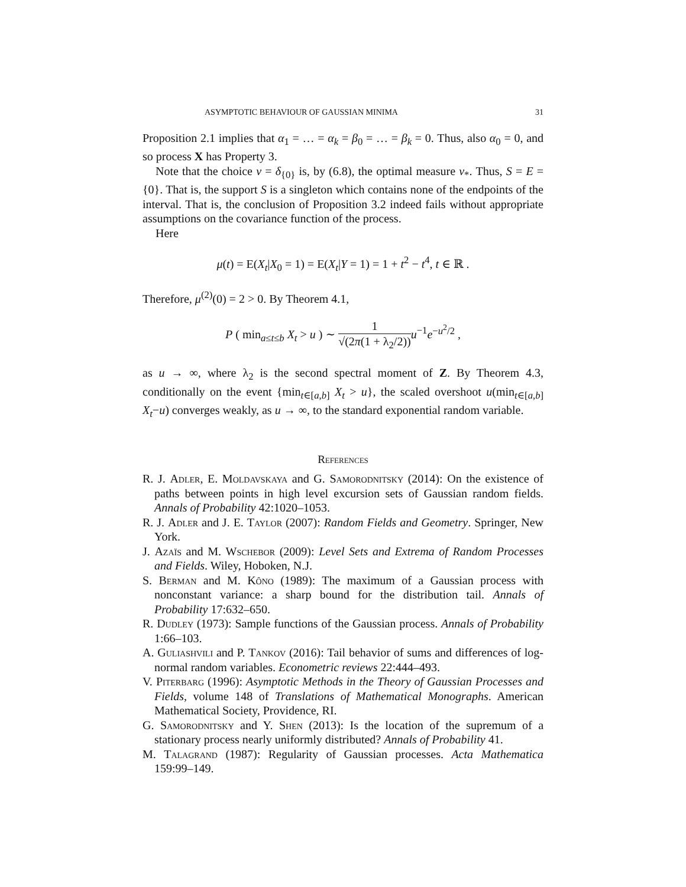ASYMPTOTIC BEHAVIOUR OF GAUSSIAN MINIMA 31
Proposition 2.1 implies that α<sub>1</sub> = … = α<sub>k</sub> = β<sub>0</sub> = … = β<sub>k</sub> = 0. Thus, also α<sub>0</sub> = 0, and so process X has Property 3.
Note that the choice ν = δ<sub>{0}</sub> is, by (6.8), the optimal measure ν<sub>*</sub>. Thus, S = E = {0}. That is, the support S is a singleton which contains none of the endpoints of the interval. That is, the conclusion of Proposition 3.2 indeed fails without appropriate assumptions on the covariance function of the process.
Here
μ(t) = E(X<sub>t</sub>|X<sub>0</sub> = 1) = E(X<sub>t</sub>|Y = 1) = 1 + t<sup>2</sup> − t<sup>4</sup>, t ∈ ℝ .
Therefore, μ<sup>(2)</sup>(0) = 2 > 0. By Theorem 4.1,
P ( min<sub>a≤t≤b</sub> X<sub>t</sub> > u ) ∼ 1 √(2π(1 + λ<sub>2</sub>/2)) u<sup>−1</sup>e<sup>−u<sup>2</sup>/2</sup> ,
as u → ∞, where λ<sub>2</sub> is the second spectral moment of Z. By Theorem 4.3, conditionally on the event {min<sub>t∈[a,b]</sub> X<sub>t</sub> > u}, the scaled overshoot u(min<sub>t∈[a,b]</sub> X<sub>t</sub>−u) converges weakly, as u → ∞, to the standard exponential random variable.
References
R. J. Adler, E. Moldavskaya and G. Samorodnitsky (2014): On the existence of paths between points in high level excursion sets of Gaussian random fields. Annals of Probability 42:1020–1053.
R. J. Adler and J. E. Taylor (2007): Random Fields and Geometry. Springer, New York.
J. Azaïs and M. Wschebor (2009): Level Sets and Extrema of Random Processes and Fields. Wiley, Hoboken, N.J.
S. Berman and M. Kôno (1989): The maximum of a Gaussian process with nonconstant variance: a sharp bound for the distribution tail. Annals of Probability 17:632–650.
R. Dudley (1973): Sample functions of the Gaussian process. Annals of Probability 1:66–103.
A. Guliashvili and P. Tankov (2016): Tail behavior of sums and differences of log-normal random variables. Econometric reviews 22:444–493.
V. Piterbarg (1996): Asymptotic Methods in the Theory of Gaussian Processes and Fields, volume 148 of Translations of Mathematical Monographs. American Mathematical Society, Providence, RI.
G. Samorodnitsky and Y. Shen (2013): Is the location of the supremum of a stationary process nearly uniformly distributed? Annals of Probability 41.
M. Talagrand (1987): Regularity of Gaussian processes. Acta Mathematica 159:99–149.